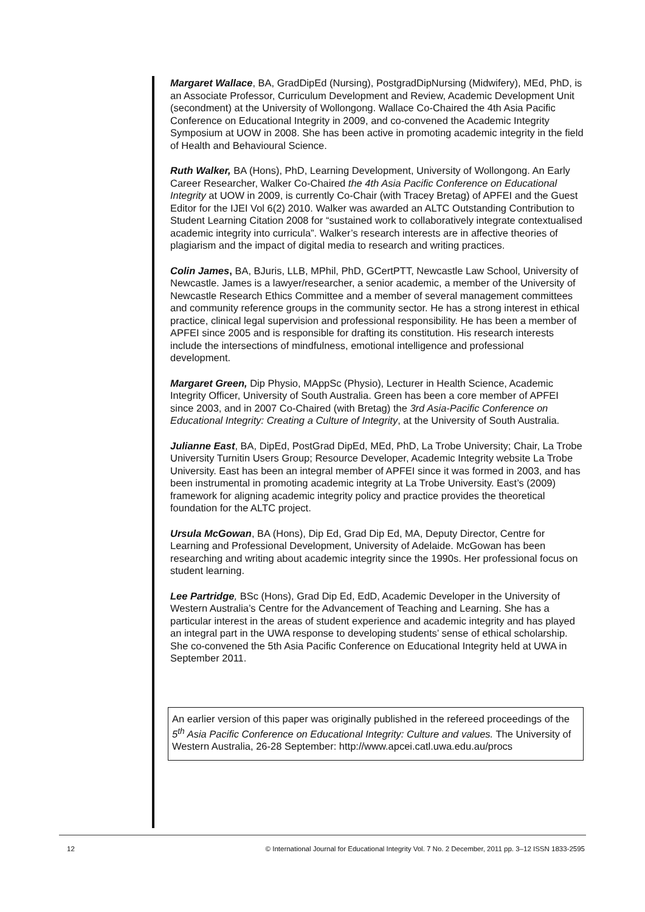Margaret Wallace, BA, GradDipEd (Nursing), PostgradDipNursing (Midwifery), MEd, PhD, is an Associate Professor, Curriculum Development and Review, Academic Development Unit (secondment) at the University of Wollongong. Wallace Co-Chaired the 4th Asia Pacific Conference on Educational Integrity in 2009, and co-convened the Academic Integrity Symposium at UOW in 2008. She has been active in promoting academic integrity in the field of Health and Behavioural Science.
Ruth Walker, BA (Hons), PhD, Learning Development, University of Wollongong. An Early Career Researcher, Walker Co-Chaired the 4th Asia Pacific Conference on Educational Integrity at UOW in 2009, is currently Co-Chair (with Tracey Bretag) of APFEI and the Guest Editor for the IJEI Vol 6(2) 2010. Walker was awarded an ALTC Outstanding Contribution to Student Learning Citation 2008 for “sustained work to collaboratively integrate contextualised academic integrity into curricula”. Walker’s research interests are in affective theories of plagiarism and the impact of digital media to research and writing practices.
Colin James, BA, BJuris, LLB, MPhil, PhD, GCertPTT, Newcastle Law School, University of Newcastle. James is a lawyer/researcher, a senior academic, a member of the University of Newcastle Research Ethics Committee and a member of several management committees and community reference groups in the community sector. He has a strong interest in ethical practice, clinical legal supervision and professional responsibility. He has been a member of APFEI since 2005 and is responsible for drafting its constitution. His research interests include the intersections of mindfulness, emotional intelligence and professional development.
Margaret Green, Dip Physio, MAppSc (Physio), Lecturer in Health Science, Academic Integrity Officer, University of South Australia. Green has been a core member of APFEI since 2003, and in 2007 Co-Chaired (with Bretag) the 3rd Asia-Pacific Conference on Educational Integrity: Creating a Culture of Integrity, at the University of South Australia.
Julianne East, BA, DipEd, PostGrad DipEd, MEd, PhD, La Trobe University; Chair, La Trobe University Turnitin Users Group; Resource Developer, Academic Integrity website La Trobe University. East has been an integral member of APFEI since it was formed in 2003, and has been instrumental in promoting academic integrity at La Trobe University. East’s (2009) framework for aligning academic integrity policy and practice provides the theoretical foundation for the ALTC project.
Ursula McGowan, BA (Hons), Dip Ed, Grad Dip Ed, MA, Deputy Director, Centre for Learning and Professional Development, University of Adelaide. McGowan has been researching and writing about academic integrity since the 1990s. Her professional focus on student learning.
Lee Partridge, BSc (Hons), Grad Dip Ed, EdD, Academic Developer in the University of Western Australia’s Centre for the Advancement of Teaching and Learning. She has a particular interest in the areas of student experience and academic integrity and has played an integral part in the UWA response to developing students’ sense of ethical scholarship. She co-convened the 5th Asia Pacific Conference on Educational Integrity held at UWA in September 2011.
An earlier version of this paper was originally published in the refereed proceedings of the 5<sup>th</sup> Asia Pacific Conference on Educational Integrity: Culture and values. The University of Western Australia, 26-28 September: http://www.apcei.catl.uwa.edu.au/procs
12 © International Journal for Educational Integrity Vol. 7 No. 2 December, 2011 pp. 3–12 ISSN 1833-2595